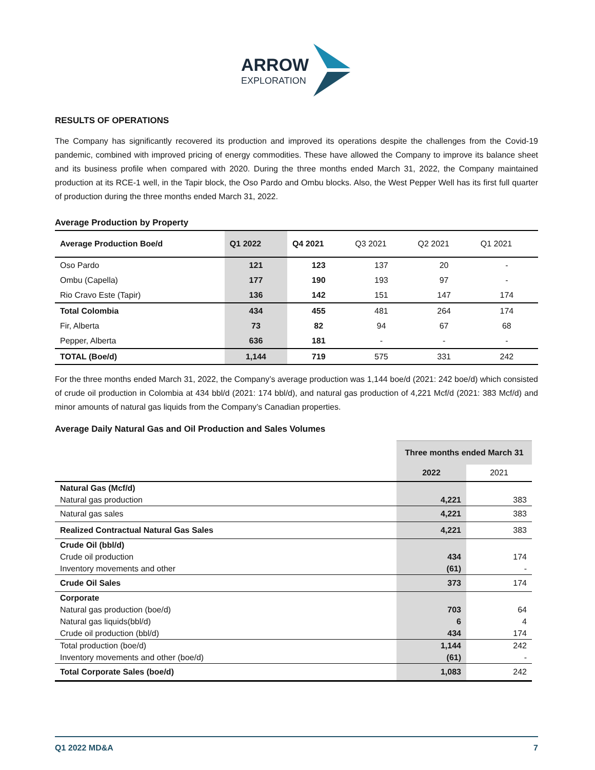ARROW
EXPLORATION
RESULTS OF OPERATIONS
The Company has significantly recovered its production and improved its operations despite the challenges from the Covid-19 pandemic, combined with improved pricing of energy commodities. These have allowed the Company to improve its balance sheet and its business profile when compared with 2020. During the three months ended March 31, 2022, the Company maintained production at its RCE-1 well, in the Tapir block, the Oso Pardo and Ombu blocks. Also, the West Pepper Well has its first full quarter of production during the three months ended March 31, 2022.
Average Production by Property
| Average Production Boe/d | Q1 2022 | Q4 2021 | Q3 2021 | Q2 2021 | Q1 2021 |
| --- | --- | --- | --- | --- | --- |
| Oso Pardo | 121 | 123 | 137 | 20 | - |
| Ombu (Capella) | 177 | 190 | 193 | 97 | - |
| Rio Cravo Este (Tapir) | 136 | 142 | 151 | 147 | 174 |
| Total Colombia | 434 | 455 | 481 | 264 | 174 |
| Fir, Alberta | 73 | 82 | 94 | 67 | 68 |
| Pepper, Alberta | 636 | 181 | - | - | - |
| TOTAL (Boe/d) | 1,144 | 719 | 575 | 331 | 242 |
For the three months ended March 31, 2022, the Company’s average production was 1,144 boe/d (2021: 242 boe/d) which consisted of crude oil production in Colombia at 434 bbl/d (2021: 174 bbl/d), and natural gas production of 4,221 Mcf/d (2021: 383 Mcf/d) and minor amounts of natural gas liquids from the Company’s Canadian properties.
Average Daily Natural Gas and Oil Production and Sales Volumes
| | Three months ended March 31 | |
| | 2022 | 2021 |
| Natural Gas (Mcf/d) | | |
| Natural gas production | 4,221 | 383 |
| Natural gas sales | 4,221 | 383 |
| Realized Contractual Natural Gas Sales | 4,221 | 383 |
| Crude Oil (bbl/d) | | |
| Crude oil production | 434 | 174 |
| Inventory movements and other | (61) | - |
| Crude Oil Sales | 373 | 174 |
| Corporate | | |
| Natural gas production (boe/d) | 703 | 64 |
| Natural gas liquids(bbl/d) | 6 | 4 |
| Crude oil production (bbl/d) | 434 | 174 |
| Total production (boe/d) | 1,144 | 242 |
| Inventory movements and other (boe/d) | (61) | - |
| Total Corporate Sales (boe/d) | 1,083 | 242 |
Q1 2022 MD&A 7